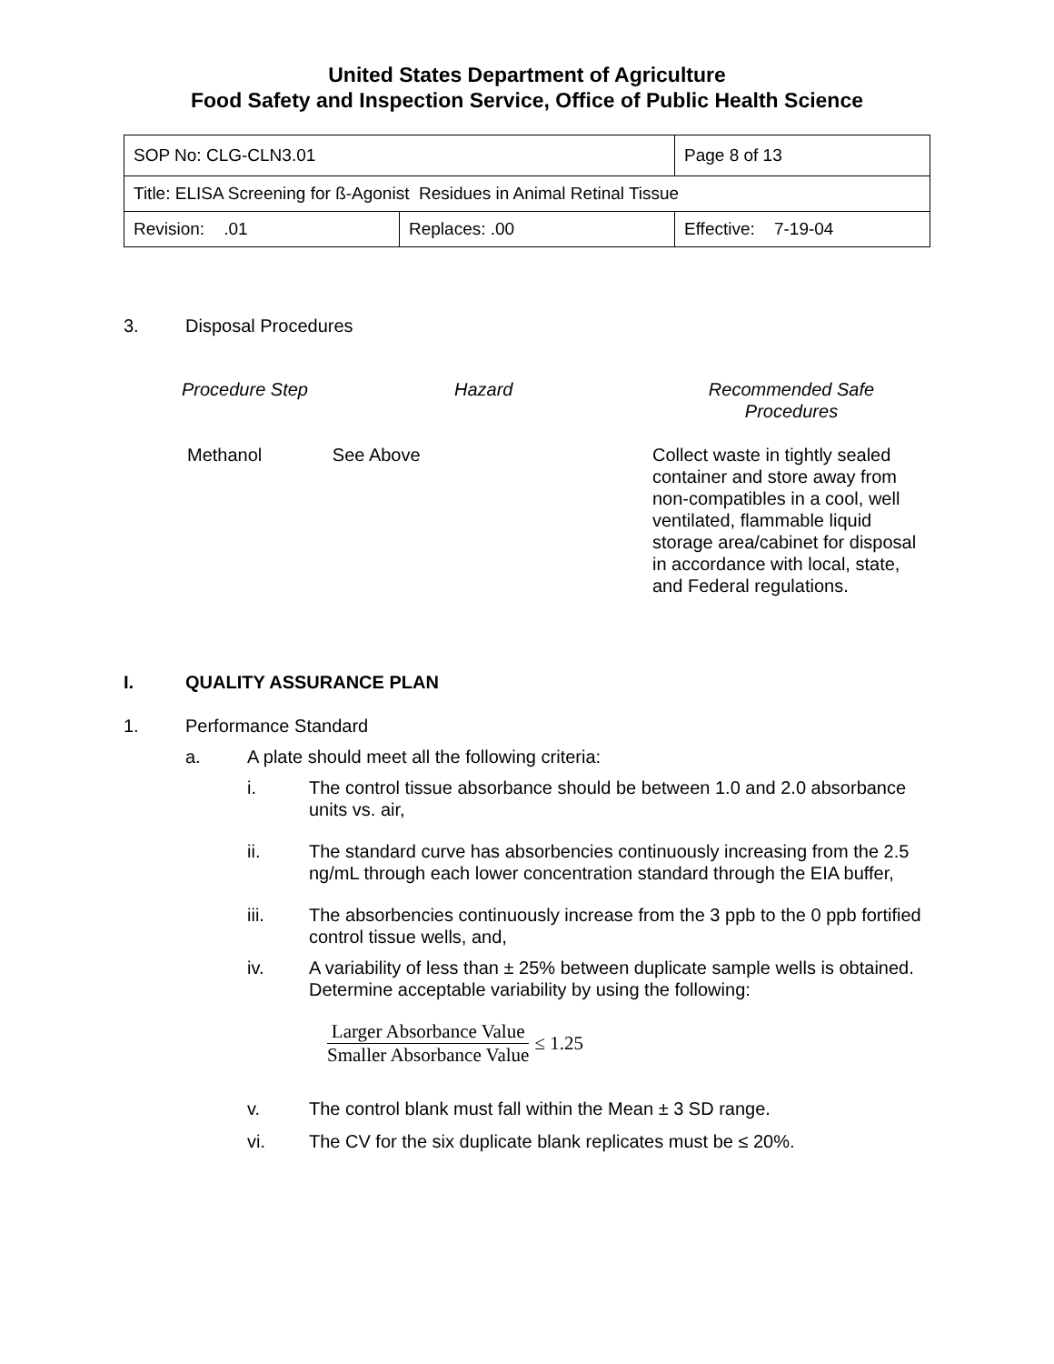United States Department of Agriculture
Food Safety and Inspection Service, Office of Public Health Science
| SOP No: CLG-CLN3.01 | | Page 8 of 13 |
| Title: ELISA Screening for ß-Agonist Residues in Animal Retinal Tissue | | |
| Revision: .01 | Replaces: .00 | Effective: 7-19-04 |
3. Disposal Procedures
| Procedure Step | Hazard | Recommended Safe Procedures |
| Methanol See Above | | Collect waste in tightly sealed container and store away from non-compatibles in a cool, well ventilated, flammable liquid storage area/cabinet for disposal in accordance with local, state, and Federal regulations. |
I. QUALITY ASSURANCE PLAN
1. Performance Standard
a. A plate should meet all the following criteria:
i. The control tissue absorbance should be between 1.0 and 2.0 absorbance units vs. air,
ii. The standard curve has absorbencies continuously increasing from the 2.5 ng/mL through each lower concentration standard through the EIA buffer,
iii. The absorbencies continuously increase from the 3 ppb to the 0 ppb fortified control tissue wells, and,
iv. A variability of less than ± 25% between duplicate sample wells is obtained. Determine acceptable variability by using the following:
Larger Absorbance Value
Smaller Absorbance Value
≤ 1.25
v. The control blank must fall within the Mean ± 3 SD range.
vi. The CV for the six duplicate blank replicates must be ≤ 20%.